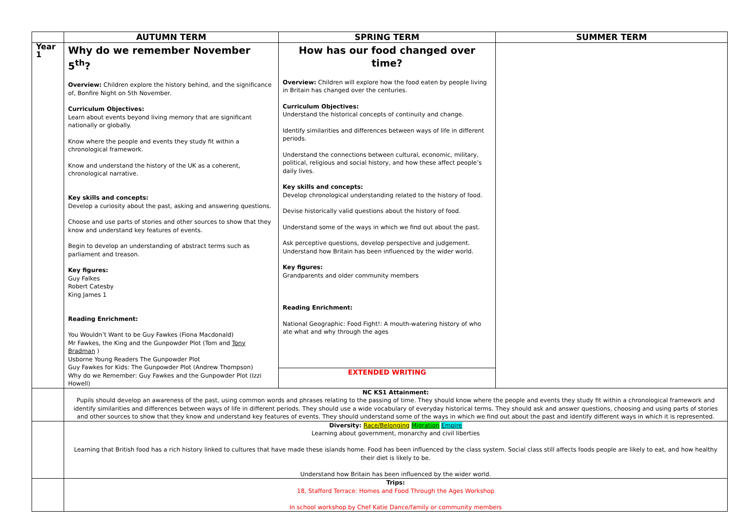| | AUTUMN TERM | SPRING TERM | SUMMER TERM |
| --- | --- | --- | --- |
| Year 1 | Why do we remember November 5<sup>th</sup>? Overview: Children explore the history behind, and the significance of, Bonfire Night on 5th November. Curriculum Objectives: Learn about events beyond living memory that are significant nationally or globally. Know where the people and events they study fit within a chronological framework. Know and understand the history of the UK as a coherent, chronological narrative. Key skills and concepts: Develop a curiosity about the past, asking and answering questions. Choose and use parts of stories and other sources to show that they know and understand key features of events. Begin to develop an understanding of abstract terms such as parliament and treason. Key figures: Guy Falkes Robert Catesby King James 1 Reading Enrichment: You Wouldn’t Want to be Guy Fawkes (Fiona Macdonald) Mr Fawkes, the King and the Gunpowder Plot (Tom and Tony Bradman ) Usborne Young Readers The Gunpowder Plot Guy Fawkes for Kids: The Gunpowder Plot (Andrew Thompson) Why do we Remember: Guy Fawkes and the Gunpowder Plot (Izzi Howell) | How has our food changed over time? Overview: Children will explore how the food eaten by people living in Britain has changed over the centuries. Curriculum Objectives: Understand the historical concepts of continuity and change. Identify similarities and differences between ways of life in different periods. Understand the connections between cultural, economic, military, political, religious and social history, and how these affect people’s daily lives. Key skills and concepts: Develop chronological understanding related to the history of food. Devise historically valid questions about the history of food. Understand some of the ways in which we find out about the past. Ask perceptive questions, develop perspective and judgement. Understand how Britain has been influenced by the wider world. Key figures: Grandparents and older community members Reading Enrichment: National Geographic: Food Fight!: A mouth-watering history of who ate what and why through the ages | |
| | | EXTENDED WRITING | |
| | NC KS1 Attainment: Pupils should develop an awareness of the past, using common words and phrases relating to the passing of time. They should know where the people and events they study fit within a chronological framework and identify similarities and differences between ways of life in different periods. They should use a wide vocabulary of everyday historical terms. They should ask and answer questions, choosing and using parts of stories and other sources to show that they know and understand key features of events. They should understand some of the ways in which we find out about the past and identify different ways in which it is represented. | | |
| | Diversity: Race/Belonging Migration Empire Learning about government, monarchy and civil liberties Learning that British food has a rich history linked to cultures that have made these islands home. Food has been influenced by the class system. Social class still affects foods people are likely to eat, and how healthy their diet is likely to be. Understand how Britain has been influenced by the wider world. | | |
| | Trips: 18, Stafford Terrace: Homes and Food Through the Ages Workshop In school workshop by Chef Katie Dance/family or community members | | |